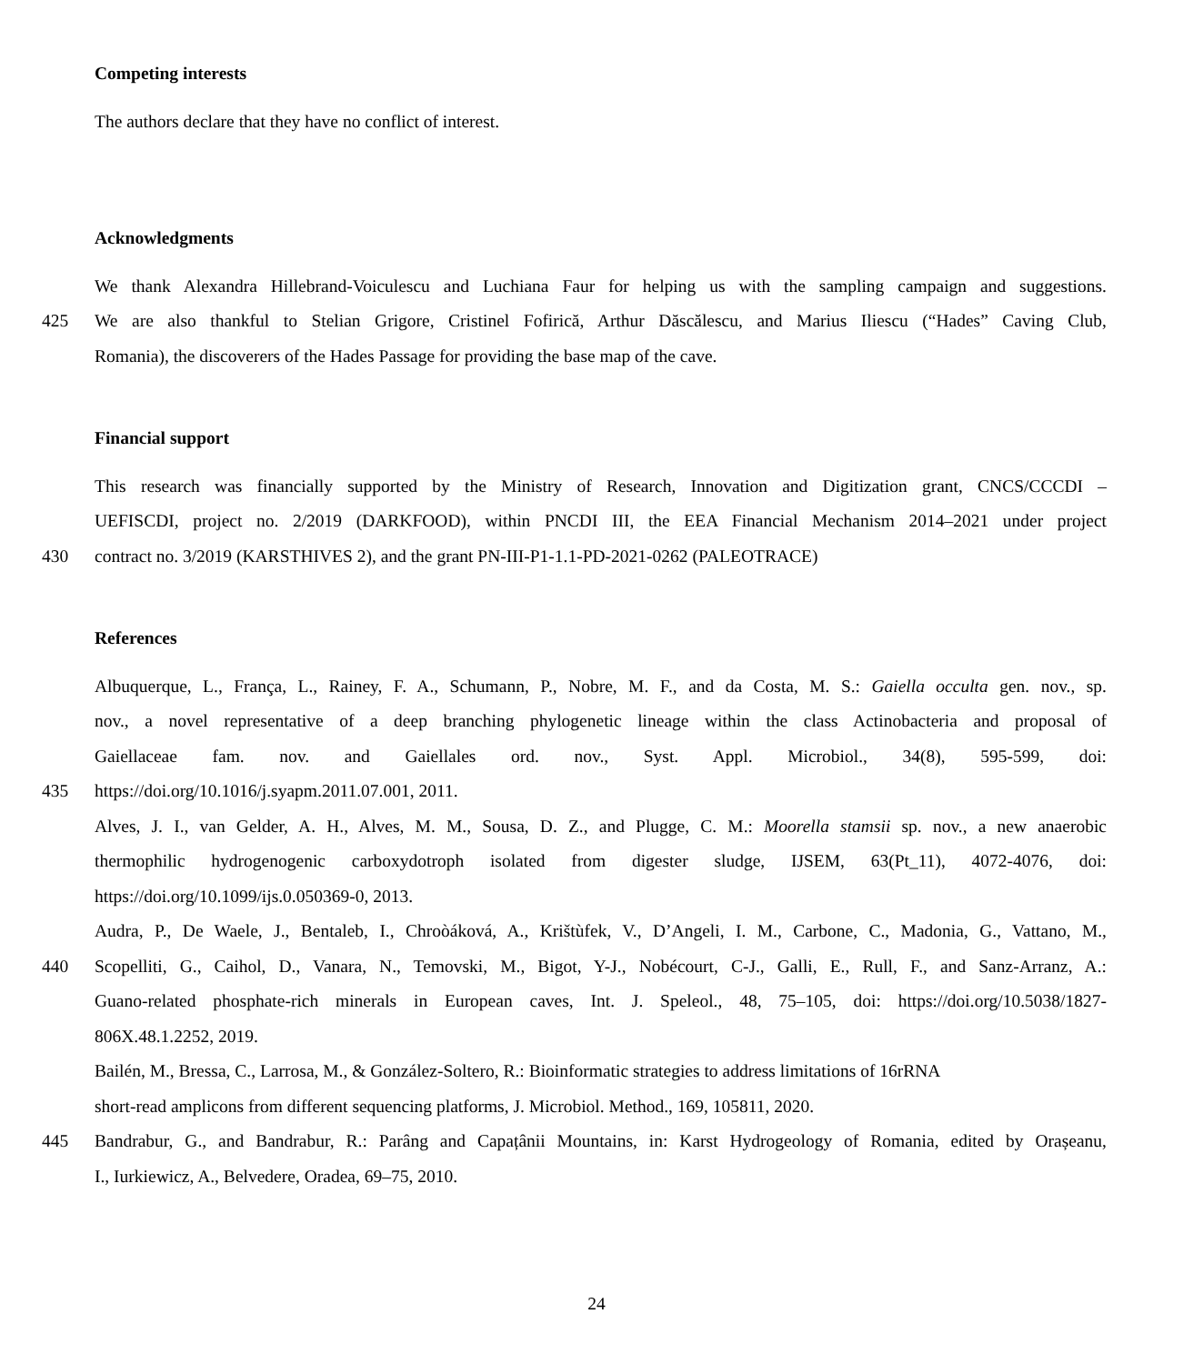Competing interests
The authors declare that they have no conflict of interest.
Acknowledgments
We thank Alexandra Hillebrand-Voiculescu and Luchiana Faur for helping us with the sampling campaign and suggestions.
425 We are also thankful to Stelian Grigore, Cristinel Fofirică, Arthur Dăscălescu, and Marius Iliescu (“Hades” Caving Club,
Romania), the discoverers of the Hades Passage for providing the base map of the cave.
Financial support
This research was financially supported by the Ministry of Research, Innovation and Digitization grant, CNCS/CCCDI –
UEFISCDI, project no. 2/2019 (DARKFOOD), within PNCDI III, the EEA Financial Mechanism 2014–2021 under project
430 contract no. 3/2019 (KARSTHIVES 2), and the grant PN-III-P1-1.1-PD-2021-0262 (PALEOTRACE)
References
Albuquerque, L., França, L., Rainey, F. A., Schumann, P., Nobre, M. F., and da Costa, M. S.: Gaiella occulta gen. nov., sp.
nov., a novel representative of a deep branching phylogenetic lineage within the class Actinobacteria and proposal of
Gaiellaceae fam. nov. and Gaiellales ord. nov., Syst. Appl. Microbiol., 34(8), 595-599, doi:
435 https://doi.org/10.1016/j.syapm.2011.07.001, 2011.
Alves, J. I., van Gelder, A. H., Alves, M. M., Sousa, D. Z., and Plugge, C. M.: Moorella stamsii sp. nov., a new anaerobic
thermophilic hydrogenogenic carboxydotroph isolated from digester sludge, IJSEM, 63(Pt_11), 4072-4076, doi:
https://doi.org/10.1099/ijs.0.050369-0, 2013.
Audra, P., De Waele, J., Bentaleb, I., Chroòáková, A., Krištùfek, V., D’Angeli, I. M., Carbone, C., Madonia, G., Vattano, M.,
440 Scopelliti, G., Caihol, D., Vanara, N., Temovski, M., Bigot, Y-J., Nobécourt, C-J., Galli, E., Rull, F., and Sanz-Arranz, A.:
Guano-related phosphate-rich minerals in European caves, Int. J. Speleol., 48, 75–105, doi: https://doi.org/10.5038/1827-
806X.48.1.2252, 2019.
Bailén, M., Bressa, C., Larrosa, M., & González-Soltero, R.: Bioinformatic strategies to address limitations of 16rRNA
short-read amplicons from different sequencing platforms, J. Microbiol. Method., 169, 105811, 2020.
445 Bandrabur, G., and Bandrabur, R.: Parâng and Capațânii Mountains, in: Karst Hydrogeology of Romania, edited by Orașeanu,
I., Iurkiewicz, A., Belvedere, Oradea, 69–75, 2010.
24